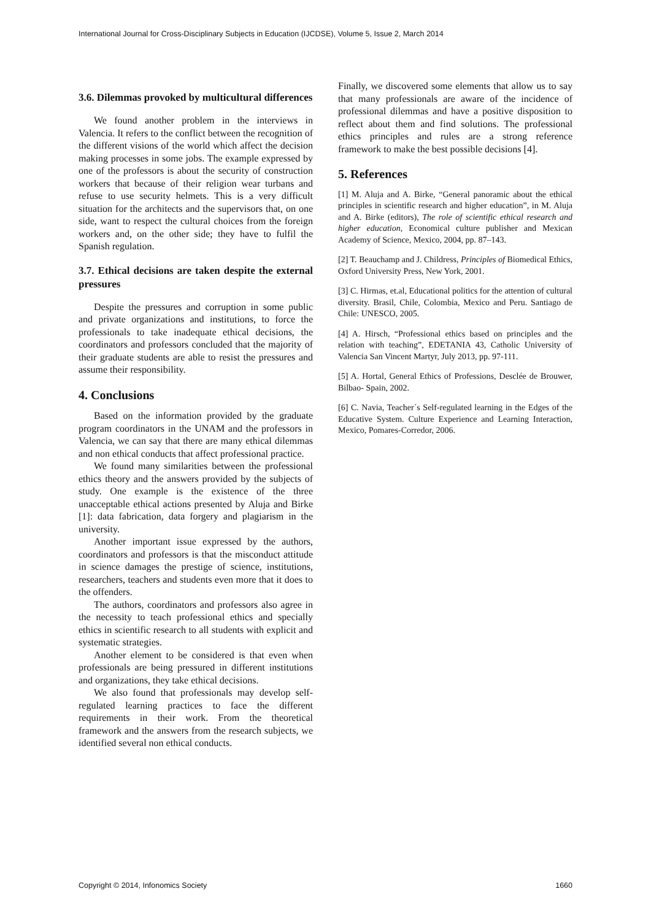International Journal for Cross-Disciplinary Subjects in Education (IJCDSE), Volume 5, Issue 2, March 2014
3.6. Dilemmas provoked by multicultural differences
We found another problem in the interviews in Valencia. It refers to the conflict between the recognition of the different visions of the world which affect the decision making processes in some jobs. The example expressed by one of the professors is about the security of construction workers that because of their religion wear turbans and refuse to use security helmets. This is a very difficult situation for the architects and the supervisors that, on one side, want to respect the cultural choices from the foreign workers and, on the other side; they have to fulfil the Spanish regulation.
3.7. Ethical decisions are taken despite the external pressures
Despite the pressures and corruption in some public and private organizations and institutions, to force the professionals to take inadequate ethical decisions, the coordinators and professors concluded that the majority of their graduate students are able to resist the pressures and assume their responsibility.
4. Conclusions
Based on the information provided by the graduate program coordinators in the UNAM and the professors in Valencia, we can say that there are many ethical dilemmas and non ethical conducts that affect professional practice.
We found many similarities between the professional ethics theory and the answers provided by the subjects of study. One example is the existence of the three unacceptable ethical actions presented by Aluja and Birke [1]: data fabrication, data forgery and plagiarism in the university.
Another important issue expressed by the authors, coordinators and professors is that the misconduct attitude in science damages the prestige of science, institutions, researchers, teachers and students even more that it does to the offenders.
The authors, coordinators and professors also agree in the necessity to teach professional ethics and specially ethics in scientific research to all students with explicit and systematic strategies.
Another element to be considered is that even when professionals are being pressured in different institutions and organizations, they take ethical decisions.
We also found that professionals may develop self-regulated learning practices to face the different requirements in their work. From the theoretical framework and the answers from the research subjects, we identified several non ethical conducts.
Finally, we discovered some elements that allow us to say that many professionals are aware of the incidence of professional dilemmas and have a positive disposition to reflect about them and find solutions. The professional ethics principles and rules are a strong reference framework to make the best possible decisions [4].
5. References
[1] M. Aluja and A. Birke, “General panoramic about the ethical principles in scientific research and higher education”, in M. Aluja and A. Birke (editors), The role of scientific ethical research and higher education, Economical culture publisher and Mexican Academy of Science, Mexico, 2004, pp. 87–143.
[2] T. Beauchamp and J. Childress, Principles of Biomedical Ethics, Oxford University Press, New York, 2001.
[3] C. Hirmas, et.al, Educational politics for the attention of cultural diversity. Brasil, Chile, Colombia, Mexico and Peru. Santiago de Chile: UNESCO, 2005.
[4] A. Hirsch, “Professional ethics based on principles and the relation with teaching”, EDETANIA 43, Catholic University of Valencia San Vincent Martyr, July 2013, pp. 97-111.
[5] A. Hortal, General Ethics of Professions, Desclée de Brouwer, Bilbao- Spain, 2002.
[6] C. Navia, Teacher´s Self-regulated learning in the Edges of the Educative System. Culture Experience and Learning Interaction, Mexico, Pomares-Corredor, 2006.
Copyright © 2014, Infonomics Society 1660